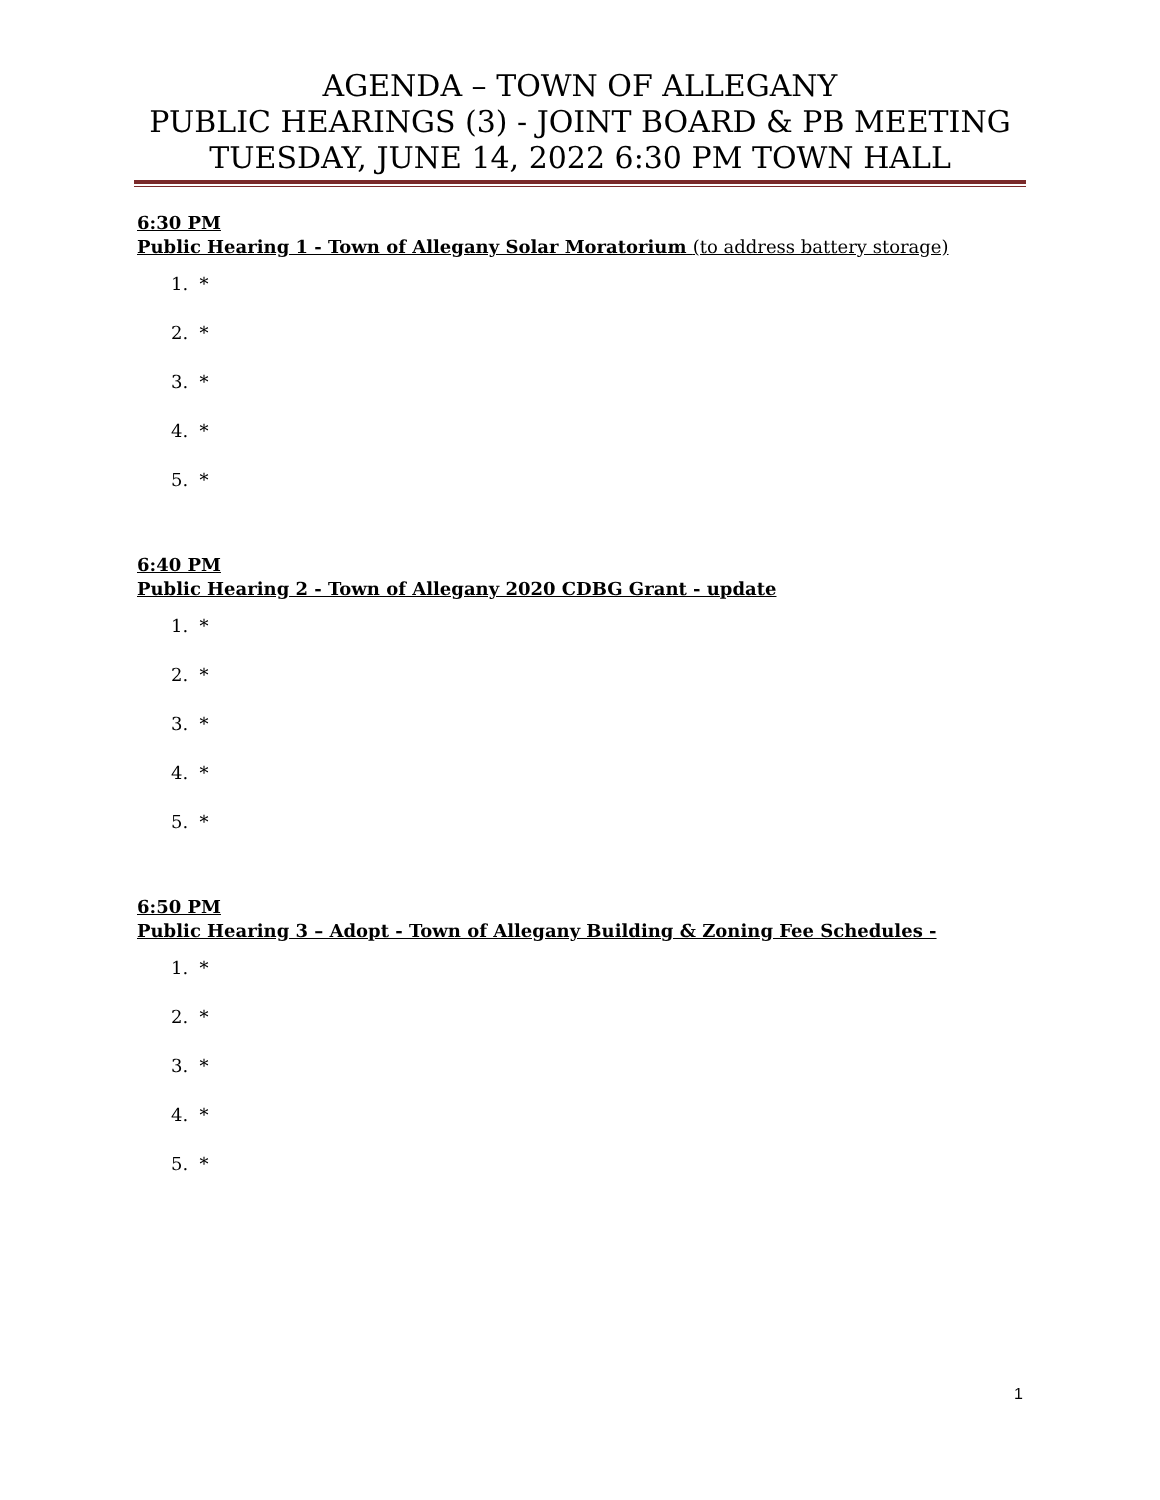AGENDA – TOWN OF ALLEGANY
PUBLIC HEARINGS (3) - JOINT BOARD & PB MEETING
TUESDAY, JUNE 14, 2022 6:30 PM TOWN HALL
6:30 PM
Public Hearing 1 - Town of Allegany Solar Moratorium (to address battery storage)
1. *
2. *
3. *
4. *
5. *
6:40 PM
Public Hearing 2 - Town of Allegany 2020 CDBG Grant - update
1. *
2. *
3. *
4. *
5. *
6:50 PM
Public Hearing 3 – Adopt - Town of Allegany Building & Zoning Fee Schedules -
1. *
2. *
3. *
4. *
5. *
1